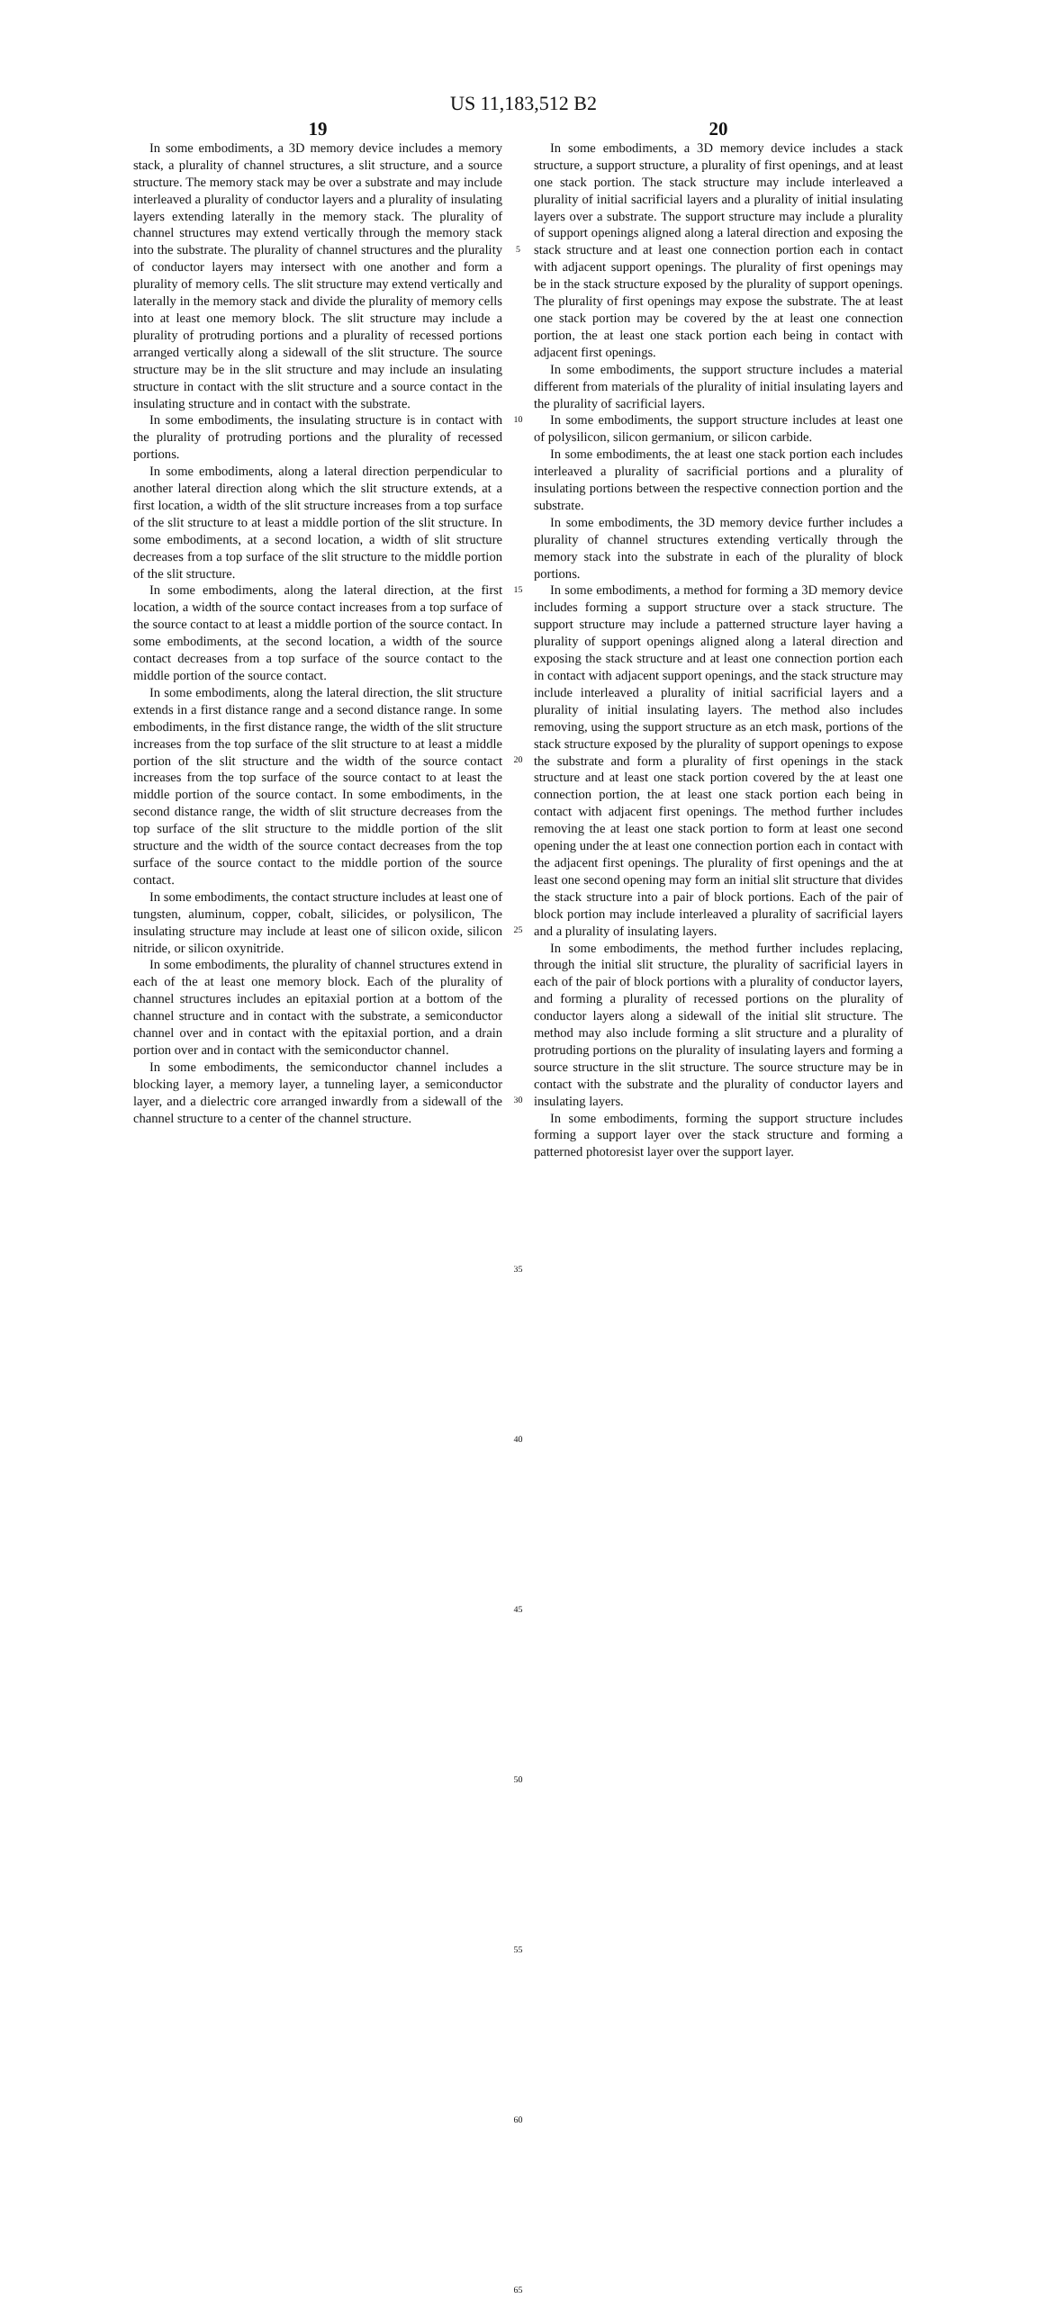US 11,183,512 B2
19
In some embodiments, a 3D memory device includes a memory stack, a plurality of channel structures, a slit structure, and a source structure. The memory stack may be over a substrate and may include interleaved a plurality of conductor layers and a plurality of insulating layers extending laterally in the memory stack. The plurality of channel structures may extend vertically through the memory stack into the substrate. The plurality of channel structures and the plurality of conductor layers may intersect with one another and form a plurality of memory cells. The slit structure may extend vertically and laterally in the memory stack and divide the plurality of memory cells into at least one memory block. The slit structure may include a plurality of protruding portions and a plurality of recessed portions arranged vertically along a sidewall of the slit structure. The source structure may be in the slit structure and may include an insulating structure in contact with the slit structure and a source contact in the insulating structure and in contact with the substrate.
In some embodiments, the insulating structure is in contact with the plurality of protruding portions and the plurality of recessed portions.
In some embodiments, along a lateral direction perpendicular to another lateral direction along which the slit structure extends, at a first location, a width of the slit structure increases from a top surface of the slit structure to at least a middle portion of the slit structure. In some embodiments, at a second location, a width of slit structure decreases from a top surface of the slit structure to the middle portion of the slit structure.
In some embodiments, along the lateral direction, at the first location, a width of the source contact increases from a top surface of the source contact to at least a middle portion of the source contact. In some embodiments, at the second location, a width of the source contact decreases from a top surface of the source contact to the middle portion of the source contact.
In some embodiments, along the lateral direction, the slit structure extends in a first distance range and a second distance range. In some embodiments, in the first distance range, the width of the slit structure increases from the top surface of the slit structure to at least a middle portion of the slit structure and the width of the source contact increases from the top surface of the source contact to at least the middle portion of the source contact. In some embodiments, in the second distance range, the width of slit structure decreases from the top surface of the slit structure to the middle portion of the slit structure and the width of the source contact decreases from the top surface of the source contact to the middle portion of the source contact.
In some embodiments, the contact structure includes at least one of tungsten, aluminum, copper, cobalt, silicides, or polysilicon, The insulating structure may include at least one of silicon oxide, silicon nitride, or silicon oxynitride.
In some embodiments, the plurality of channel structures extend in each of the at least one memory block. Each of the plurality of channel structures includes an epitaxial portion at a bottom of the channel structure and in contact with the substrate, a semiconductor channel over and in contact with the epitaxial portion, and a drain portion over and in contact with the semiconductor channel.
In some embodiments, the semiconductor channel includes a blocking layer, a memory layer, a tunneling layer, a semiconductor layer, and a dielectric core arranged inwardly from a sidewall of the channel structure to a center of the channel structure.
5
10
15
20
25
30
35
40
45
50
55
60
65
20
In some embodiments, a 3D memory device includes a stack structure, a support structure, a plurality of first openings, and at least one stack portion. The stack structure may include interleaved a plurality of initial sacrificial layers and a plurality of initial insulating layers over a substrate. The support structure may include a plurality of support openings aligned along a lateral direction and exposing the stack structure and at least one connection portion each in contact with adjacent support openings. The plurality of first openings may be in the stack structure exposed by the plurality of support openings. The plurality of first openings may expose the substrate. The at least one stack portion may be covered by the at least one connection portion, the at least one stack portion each being in contact with adjacent first openings.
In some embodiments, the support structure includes a material different from materials of the plurality of initial insulating layers and the plurality of sacrificial layers.
In some embodiments, the support structure includes at least one of polysilicon, silicon germanium, or silicon carbide.
In some embodiments, the at least one stack portion each includes interleaved a plurality of sacrificial portions and a plurality of insulating portions between the respective connection portion and the substrate.
In some embodiments, the 3D memory device further includes a plurality of channel structures extending vertically through the memory stack into the substrate in each of the plurality of block portions.
In some embodiments, a method for forming a 3D memory device includes forming a support structure over a stack structure. The support structure may include a patterned structure layer having a plurality of support openings aligned along a lateral direction and exposing the stack structure and at least one connection portion each in contact with adjacent support openings, and the stack structure may include interleaved a plurality of initial sacrificial layers and a plurality of initial insulating layers. The method also includes removing, using the support structure as an etch mask, portions of the stack structure exposed by the plurality of support openings to expose the substrate and form a plurality of first openings in the stack structure and at least one stack portion covered by the at least one connection portion, the at least one stack portion each being in contact with adjacent first openings. The method further includes removing the at least one stack portion to form at least one second opening under the at least one connection portion each in contact with the adjacent first openings. The plurality of first openings and the at least one second opening may form an initial slit structure that divides the stack structure into a pair of block portions. Each of the pair of block portion may include interleaved a plurality of sacrificial layers and a plurality of insulating layers.
In some embodiments, the method further includes replacing, through the initial slit structure, the plurality of sacrificial layers in each of the pair of block portions with a plurality of conductor layers, and forming a plurality of recessed portions on the plurality of conductor layers along a sidewall of the initial slit structure. The method may also include forming a slit structure and a plurality of protruding portions on the plurality of insulating layers and forming a source structure in the slit structure. The source structure may be in contact with the substrate and the plurality of conductor layers and insulating layers.
In some embodiments, forming the support structure includes forming a support layer over the stack structure and forming a patterned photoresist layer over the support layer.